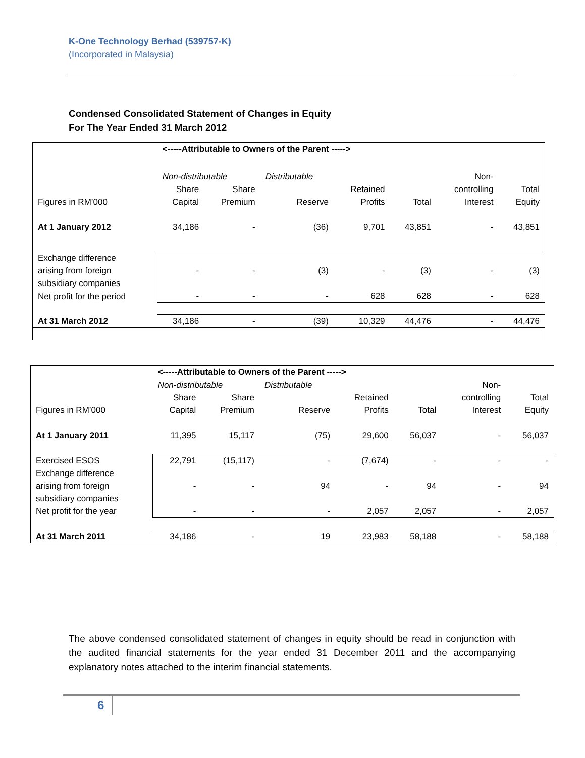K-One Technology Berhad (539757-K)
(Incorporated in Malaysia)
Condensed Consolidated Statement of Changes in Equity
For The Year Ended 31 March 2012
| | <-----Attributable to Owners of the Parent -----> | | | | | | |
| | Non-distributable | | Distributable | | | Non- | |
| | Share | Share | | Retained | | controlling | Total |
| Figures in RM’000 | Capital | Premium | Reserve | Profits | Total | Interest | Equity |
| At 1 January 2012 | 34,186 | - | (36) | 9,701 | 43,851 | - | 43,851 |
| Exchange difference arising from foreign subsidiary companies | - | - | (3) | - | (3) | - | (3) |
| Net profit for the period | - | - | - | 628 | 628 | - | 628 |
| At 31 March 2012 | 34,186 | - | (39) | 10,329 | 44,476 | - | 44,476 |
| | <-----Attributable to Owners of the Parent -----> | | | | | | |
| | Non-distributable | | Distributable | | | Non- | |
| | Share | Share | | Retained | | controlling | Total |
| Figures in RM’000 | Capital | Premium | Reserve | Profits | Total | Interest | Equity |
| At 1 January 2011 | 11,395 | 15,117 | (75) | 29,600 | 56,037 | - | 56,037 |
| Exercised ESOS | 22,791 | (15,117) | - | (7,674) | - | - | - |
| Exchange difference arising from foreign subsidiary companies | - | - | 94 | - | 94 | - | 94 |
| Net profit for the year | - | - | - | 2,057 | 2,057 | - | 2,057 |
| At 31 March 2011 | 34,186 | - | 19 | 23,983 | 58,188 | - | 58,188 |
The above condensed consolidated statement of changes in equity should be read in conjunction with the audited financial statements for the year ended 31 December 2011 and the accompanying explanatory notes attached to the interim financial statements.
6